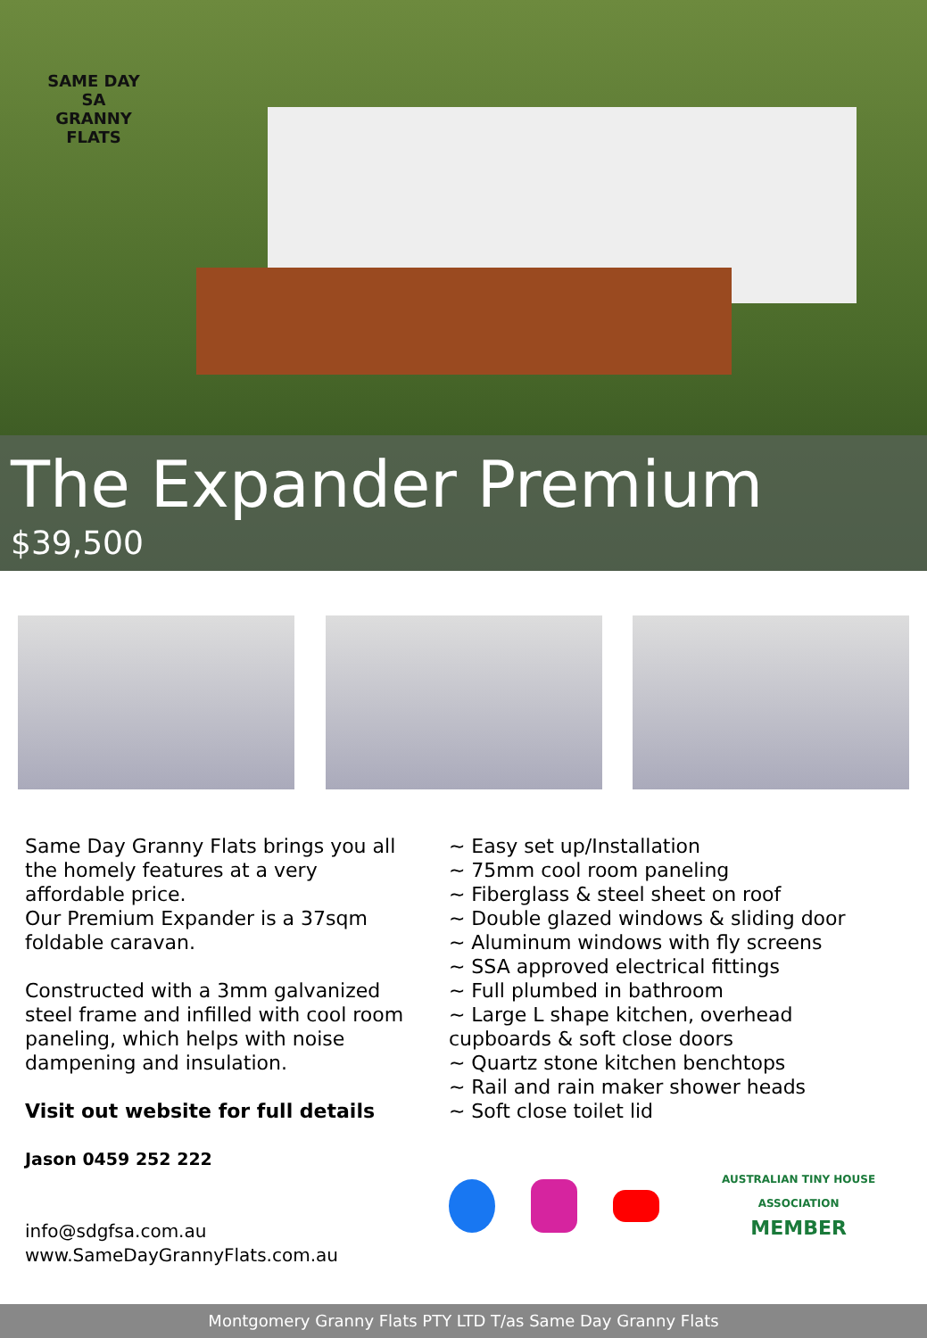SAME DAY
SA
GRANNY FLATS
The Expander Premium
$39,500
Same Day Granny Flats brings you all
the homely features at a very
affordable price.
Our Premium Expander is a 37sqm
foldable caravan.
Constructed with a 3mm galvanized
steel frame and infilled with cool room
paneling, which helps with noise
dampening and insulation.
Visit out website for full details
Jason 0459 252 222
info@sdgfsa.com.au
www.SameDayGrannyFlats.com.au
~ Easy set up/Installation
~ 75mm cool room paneling
~ Fiberglass & steel sheet on roof
~ Double glazed windows & sliding door
~ Aluminum windows with fly screens
~ SSA approved electrical fittings
~ Full plumbed in bathroom
~ Large L shape kitchen, overhead
cupboards & soft close doors
~ Quartz stone kitchen benchtops
~ Rail and rain maker shower heads
~ Soft close toilet lid
AUSTRALIAN TINY HOUSE ASSOCIATION
MEMBER
Montgomery Granny Flats PTY LTD T/as Same Day Granny Flats